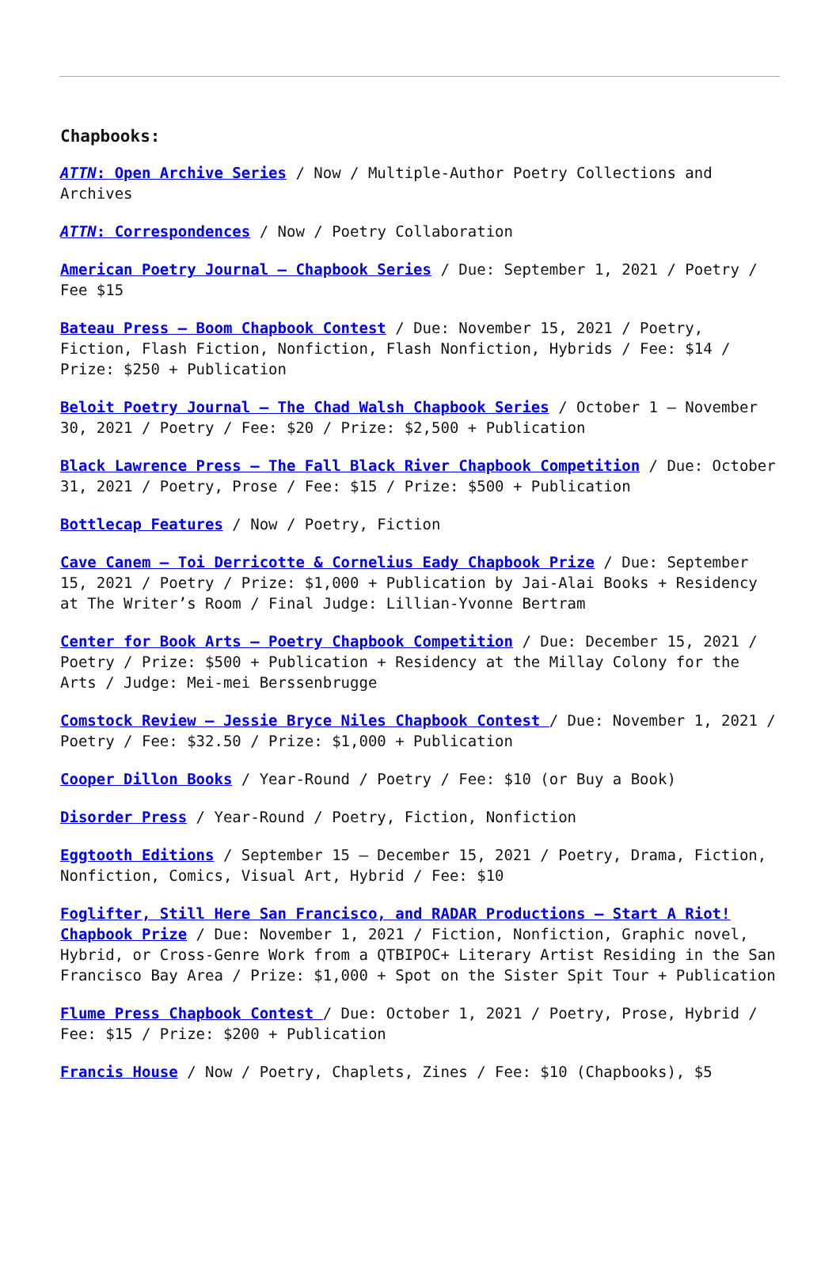Chapbooks:
ATTN: Open Archive Series / Now / Multiple-Author Poetry Collections and Archives
ATTN: Correspondences / Now / Poetry Collaboration
American Poetry Journal – Chapbook Series / Due: September 1, 2021 / Poetry / Fee $15
Bateau Press – Boom Chapbook Contest / Due: November 15, 2021 / Poetry, Fiction, Flash Fiction, Nonfiction, Flash Nonfiction, Hybrids / Fee: $14 / Prize: $250 + Publication
Beloit Poetry Journal – The Chad Walsh Chapbook Series / October 1 – November 30, 2021 / Poetry / Fee: $20 / Prize: $2,500 + Publication
Black Lawrence Press – The Fall Black River Chapbook Competition / Due: October 31, 2021 / Poetry, Prose / Fee: $15 / Prize: $500 + Publication
Bottlecap Features / Now / Poetry, Fiction
Cave Canem – Toi Derricotte & Cornelius Eady Chapbook Prize / Due: September 15, 2021 / Poetry / Prize: $1,000 + Publication by Jai-Alai Books + Residency at The Writer’s Room / Final Judge: Lillian-Yvonne Bertram
Center for Book Arts – Poetry Chapbook Competition / Due: December 15, 2021 / Poetry / Prize: $500 + Publication + Residency at the Millay Colony for the Arts / Judge: Mei-mei Berssenbrugge
Comstock Review – Jessie Bryce Niles Chapbook Contest / Due: November 1, 2021 / Poetry / Fee: $32.50 / Prize: $1,000 + Publication
Cooper Dillon Books / Year-Round / Poetry / Fee: $10 (or Buy a Book)
Disorder Press / Year-Round / Poetry, Fiction, Nonfiction
Eggtooth Editions / September 15 – December 15, 2021 / Poetry, Drama, Fiction, Nonfiction, Comics, Visual Art, Hybrid / Fee: $10
Foglifter, Still Here San Francisco, and RADAR Productions – Start A Riot! Chapbook Prize / Due: November 1, 2021 / Fiction, Nonfiction, Graphic novel, Hybrid, or Cross-Genre Work from a QTBIPOC+ Literary Artist Residing in the San Francisco Bay Area / Prize: $1,000 + Spot on the Sister Spit Tour + Publication
Flume Press Chapbook Contest / Due: October 1, 2021 / Poetry, Prose, Hybrid / Fee: $15 / Prize: $200 + Publication
Francis House / Now / Poetry, Chaplets, Zines / Fee: $10 (Chapbooks), $5